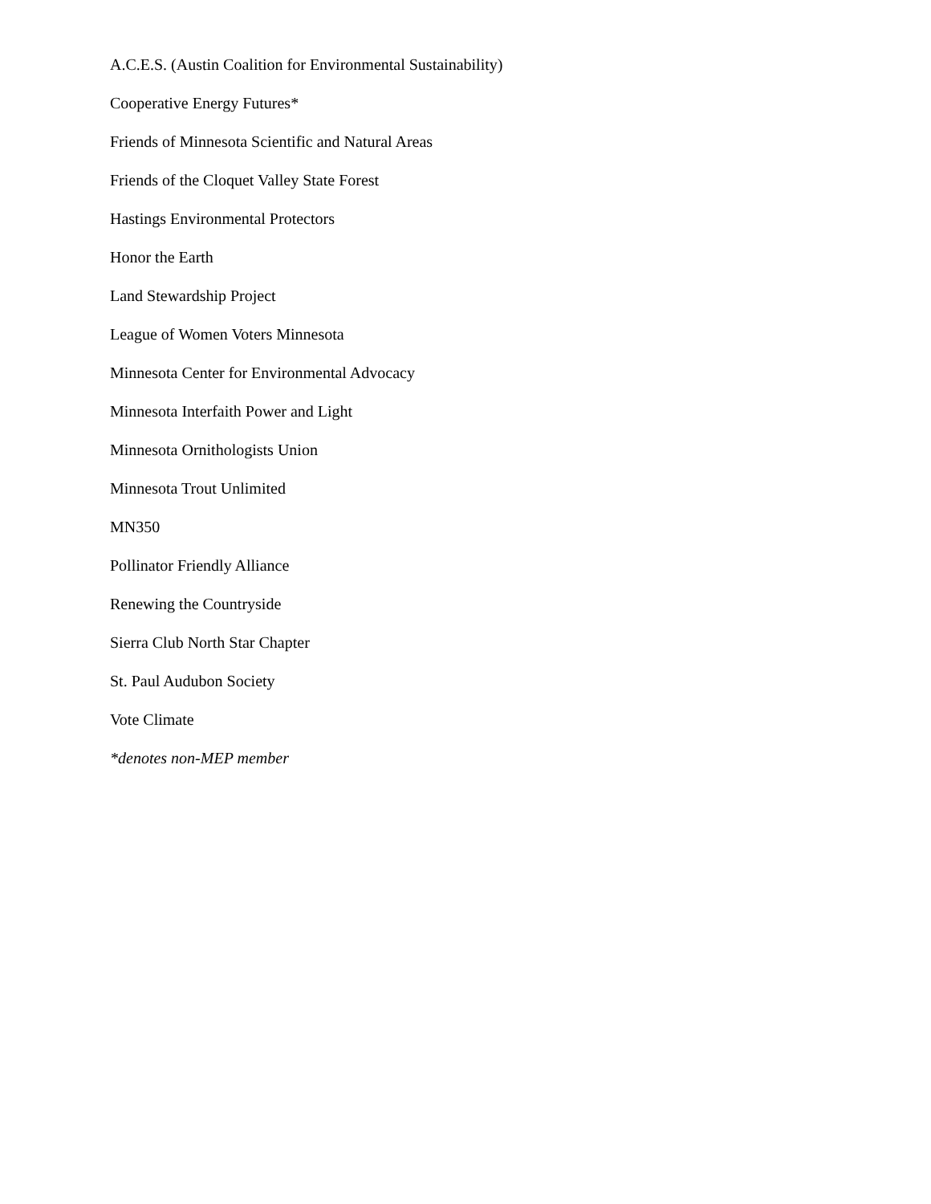A.C.E.S. (Austin Coalition for Environmental Sustainability)
Cooperative Energy Futures*
Friends of Minnesota Scientific and Natural Areas
Friends of the Cloquet Valley State Forest
Hastings Environmental Protectors
Honor the Earth
Land Stewardship Project
League of Women Voters Minnesota
Minnesota Center for Environmental Advocacy
Minnesota Interfaith Power and Light
Minnesota Ornithologists Union
Minnesota Trout Unlimited
MN350
Pollinator Friendly Alliance
Renewing the Countryside
Sierra Club North Star Chapter
St. Paul Audubon Society
Vote Climate
*denotes non-MEP member